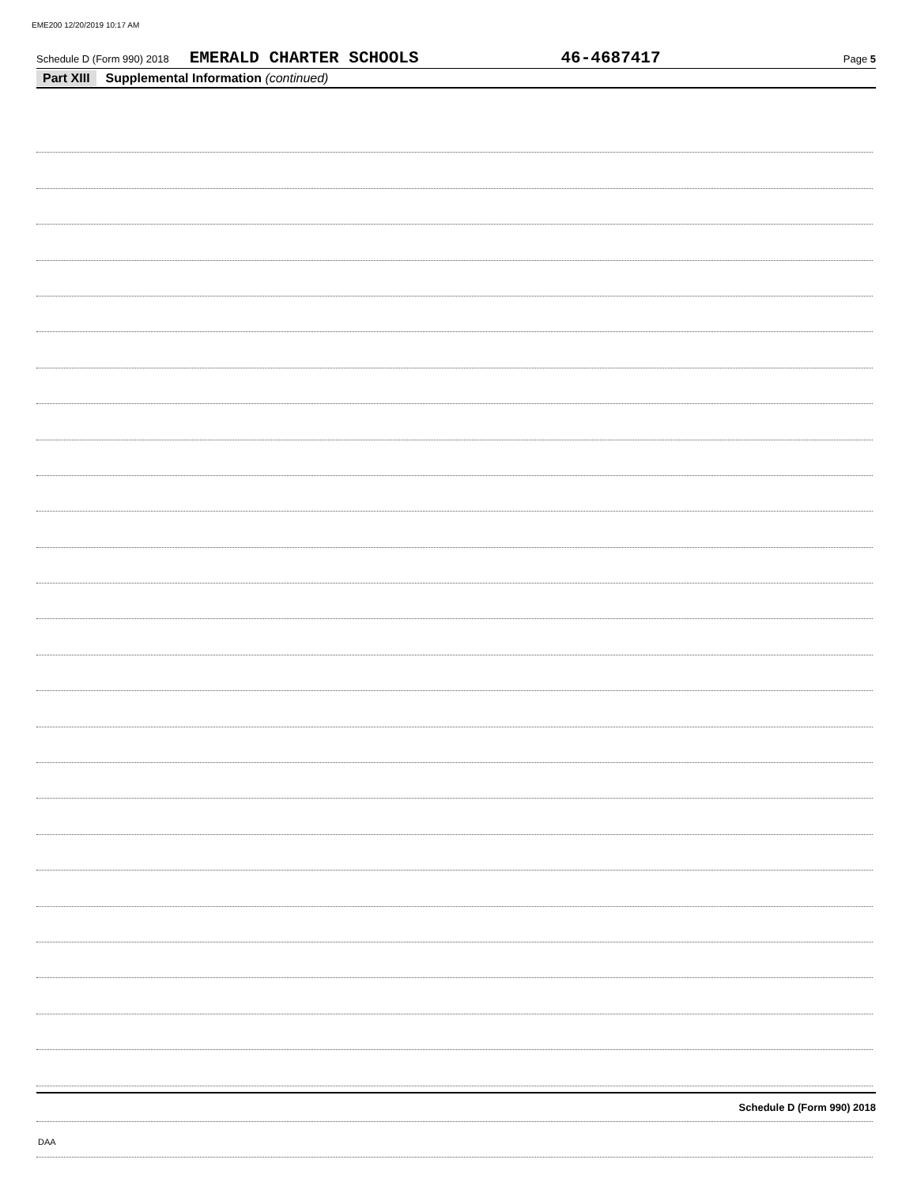EME200 12/20/2019 10:17 AM
Schedule D (Form 990) 2018 EMERALD CHARTER SCHOOLS 46-4687417 Page 5
Part XIII Supplemental Information (continued)
Schedule D (Form 990) 2018
DAA